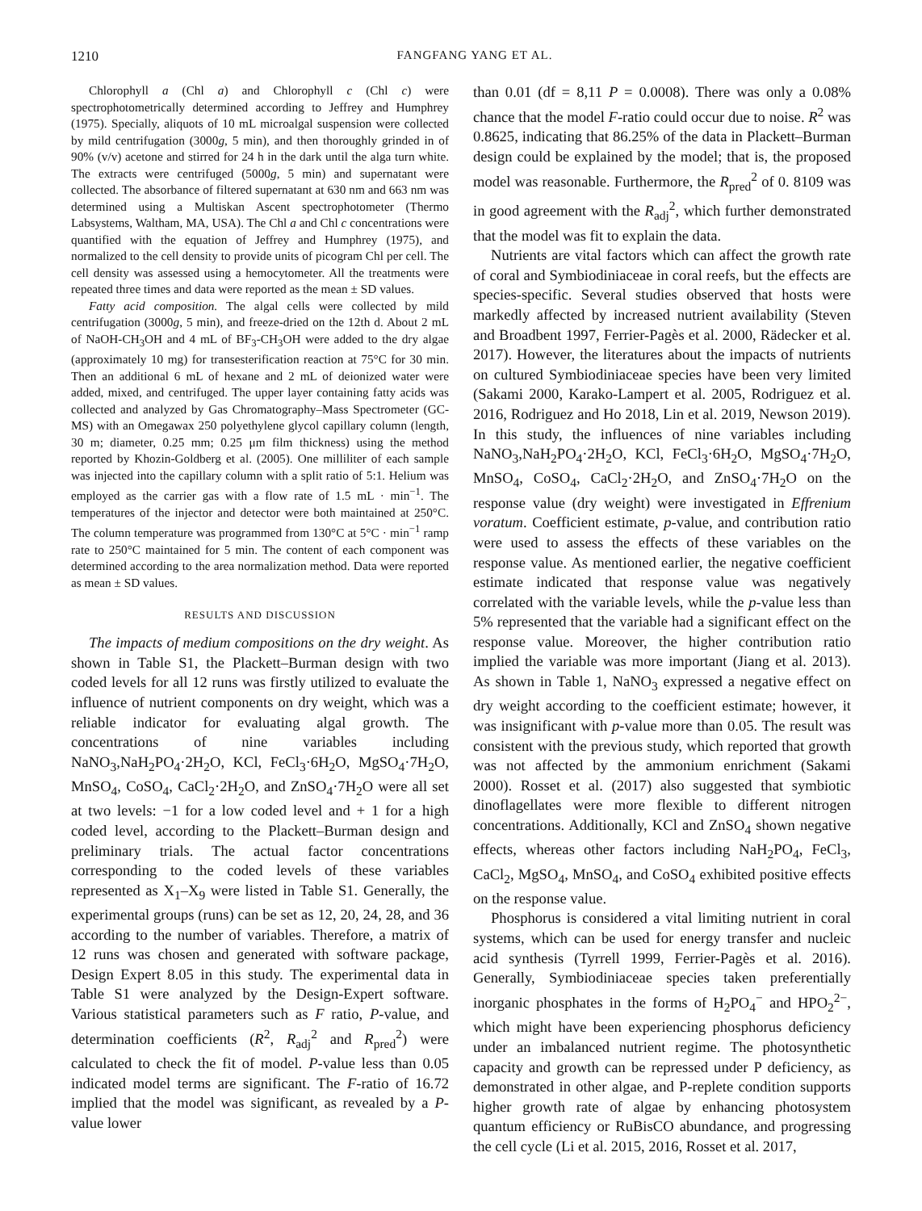1210 FANGFANG YANG ET AL.
Chlorophyll a (Chl a) and Chlorophyll c (Chl c) were spectrophotometrically determined according to Jeffrey and Humphrey (1975). Specially, aliquots of 10 mL microalgal suspension were collected by mild centrifugation (3000g, 5 min), and then thoroughly grinded in of 90% (v/v) acetone and stirred for 24 h in the dark until the alga turn white. The extracts were centrifuged (5000g, 5 min) and supernatant were collected. The absorbance of filtered supernatant at 630 nm and 663 nm was determined using a Multiskan Ascent spectrophotometer (Thermo Labsystems, Waltham, MA, USA). The Chl a and Chl c concentrations were quantified with the equation of Jeffrey and Humphrey (1975), and normalized to the cell density to provide units of picogram Chl per cell. The cell density was assessed using a hemocytometer. All the treatments were repeated three times and data were reported as the mean ± SD values.
Fatty acid composition. The algal cells were collected by mild centrifugation (3000g, 5 min), and freeze-dried on the 12th d. About 2 mL of NaOH-CH<sub>3</sub>OH and 4 mL of BF<sub>3</sub>-CH<sub>3</sub>OH were added to the dry algae (approximately 10 mg) for transesterification reaction at 75°C for 30 min. Then an additional 6 mL of hexane and 2 mL of deionized water were added, mixed, and centrifuged. The upper layer containing fatty acids was collected and analyzed by Gas Chromatography–Mass Spectrometer (GC-MS) with an Omegawax 250 polyethylene glycol capillary column (length, 30 m; diameter, 0.25 mm; 0.25 μm film thickness) using the method reported by Khozin-Goldberg et al. (2005). One milliliter of each sample was injected into the capillary column with a split ratio of 5:1. Helium was employed as the carrier gas with a flow rate of 1.5 mL · min<sup>−1</sup>. The temperatures of the injector and detector were both maintained at 250°C. The column temperature was programmed from 130°C at 5°C · min<sup>−1</sup> ramp rate to 250°C maintained for 5 min. The content of each component was determined according to the area normalization method. Data were reported as mean ± SD values.
RESULTS AND DISCUSSION
The impacts of medium compositions on the dry weight. As shown in Table S1, the Plackett–Burman design with two coded levels for all 12 runs was firstly utilized to evaluate the influence of nutrient components on dry weight, which was a reliable indicator for evaluating algal growth. The concentrations of nine variables including NaNO<sub>3</sub>,NaH<sub>2</sub>PO<sub>4</sub>·2H<sub>2</sub>O, KCl, FeCl<sub>3</sub>·6H<sub>2</sub>O, MgSO<sub>4</sub>·7H<sub>2</sub>O, MnSO<sub>4</sub>, CoSO<sub>4</sub>, CaCl<sub>2</sub>·2H<sub>2</sub>O, and ZnSO<sub>4</sub>·7H<sub>2</sub>O were all set at two levels: −1 for a low coded level and + 1 for a high coded level, according to the Plackett–Burman design and preliminary trials. The actual factor concentrations corresponding to the coded levels of these variables represented as X<sub>1</sub>–X<sub>9</sub> were listed in Table S1. Generally, the experimental groups (runs) can be set as 12, 20, 24, 28, and 36 according to the number of variables. Therefore, a matrix of 12 runs was chosen and generated with software package, Design Expert 8.05 in this study. The experimental data in Table S1 were analyzed by the Design-Expert software. Various statistical parameters such as F ratio, P-value, and determination coefficients (R<sup>2</sup>, R<sub>adj</sub><sup>2</sup> and R<sub>pred</sub><sup>2</sup>) were calculated to check the fit of model. P-value less than 0.05 indicated model terms are significant. The F-ratio of 16.72 implied that the model was significant, as revealed by a P-value lower
than 0.01 (df = 8,11 P = 0.0008). There was only a 0.08% chance that the model F-ratio could occur due to noise. R<sup>2</sup> was 0.8625, indicating that 86.25% of the data in Plackett–Burman design could be explained by the model; that is, the proposed model was reasonable. Furthermore, the R<sub>pred</sub><sup>2</sup> of 0. 8109 was in good agreement with the R<sub>adj</sub><sup>2</sup>, which further demonstrated that the model was fit to explain the data.
Nutrients are vital factors which can affect the growth rate of coral and Symbiodiniaceae in coral reefs, but the effects are species-specific. Several studies observed that hosts were markedly affected by increased nutrient availability (Steven and Broadbent 1997, Ferrier-Pagès et al. 2000, Rädecker et al. 2017). However, the literatures about the impacts of nutrients on cultured Symbiodiniaceae species have been very limited (Sakami 2000, Karako-Lampert et al. 2005, Rodriguez et al. 2016, Rodriguez and Ho 2018, Lin et al. 2019, Newson 2019). In this study, the influences of nine variables including NaNO<sub>3</sub>,NaH<sub>2</sub>PO<sub>4</sub>·2H<sub>2</sub>O, KCl, FeCl<sub>3</sub>·6H<sub>2</sub>O, MgSO<sub>4</sub>·7H<sub>2</sub>O, MnSO<sub>4</sub>, CoSO<sub>4</sub>, CaCl<sub>2</sub>·2H<sub>2</sub>O, and ZnSO<sub>4</sub>·7H<sub>2</sub>O on the response value (dry weight) were investigated in Effrenium voratum. Coefficient estimate, p-value, and contribution ratio were used to assess the effects of these variables on the response value. As mentioned earlier, the negative coefficient estimate indicated that response value was negatively correlated with the variable levels, while the p-value less than 5% represented that the variable had a significant effect on the response value. Moreover, the higher contribution ratio implied the variable was more important (Jiang et al. 2013). As shown in Table 1, NaNO<sub>3</sub> expressed a negative effect on dry weight according to the coefficient estimate; however, it was insignificant with p-value more than 0.05. The result was consistent with the previous study, which reported that growth was not affected by the ammonium enrichment (Sakami 2000). Rosset et al. (2017) also suggested that symbiotic dinoflagellates were more flexible to different nitrogen concentrations. Additionally, KCl and ZnSO<sub>4</sub> shown negative effects, whereas other factors including NaH<sub>2</sub>PO<sub>4</sub>, FeCl<sub>3</sub>, CaCl<sub>2</sub>, MgSO<sub>4</sub>, MnSO<sub>4</sub>, and CoSO<sub>4</sub> exhibited positive effects on the response value.
Phosphorus is considered a vital limiting nutrient in coral systems, which can be used for energy transfer and nucleic acid synthesis (Tyrrell 1999, Ferrier-Pagès et al. 2016). Generally, Symbiodiniaceae species taken preferentially inorganic phosphates in the forms of H<sub>2</sub>PO<sub>4</sub><sup>−</sup> and HPO<sub>2</sub><sup>2−</sup>, which might have been experiencing phosphorus deficiency under an imbalanced nutrient regime. The photosynthetic capacity and growth can be repressed under P deficiency, as demonstrated in other algae, and P-replete condition supports higher growth rate of algae by enhancing photosystem quantum efficiency or RuBisCO abundance, and progressing the cell cycle (Li et al. 2015, 2016, Rosset et al. 2017,